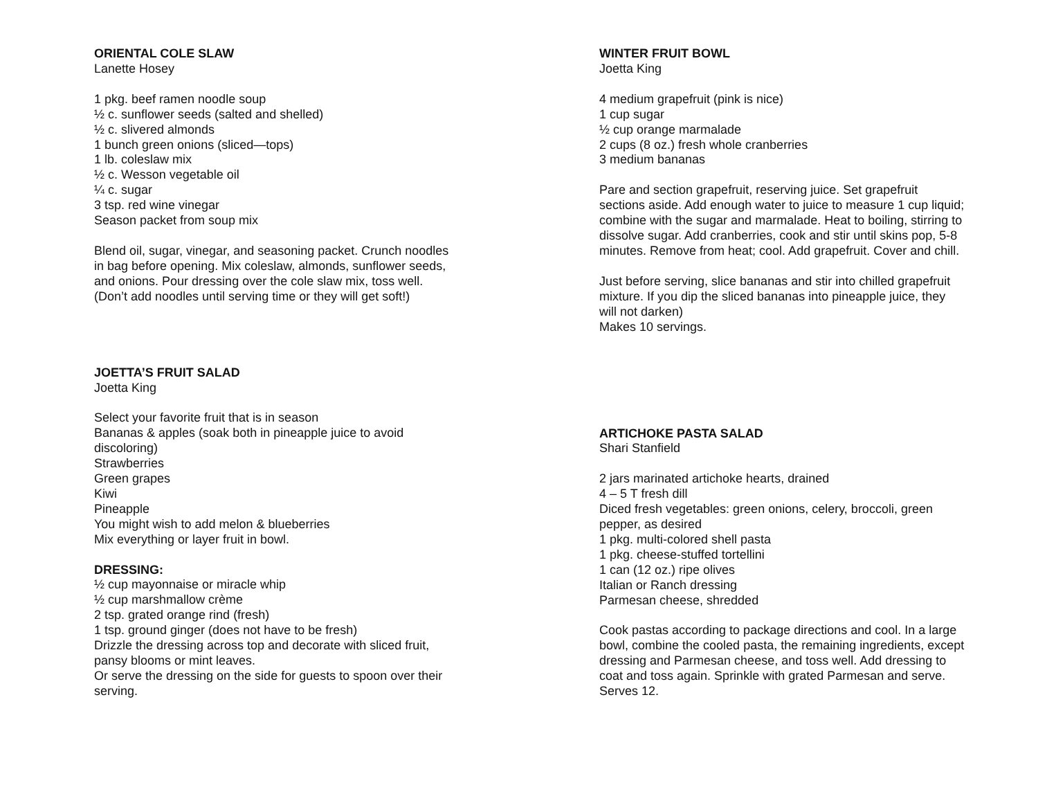ORIENTAL COLE SLAW
Lanette Hosey
1 pkg. beef ramen noodle soup
½ c. sunflower seeds (salted and shelled)
½ c. slivered almonds
1 bunch green onions (sliced—tops)
1 lb. coleslaw mix
½ c. Wesson vegetable oil
¼ c. sugar
3 tsp. red wine vinegar
Season packet from soup mix
Blend oil, sugar, vinegar, and seasoning packet. Crunch noodles in bag before opening. Mix coleslaw, almonds, sunflower seeds, and onions. Pour dressing over the cole slaw mix, toss well. (Don’t add noodles until serving time or they will get soft!)
JOETTA’S FRUIT SALAD
Joetta King
Select your favorite fruit that is in season
Bananas & apples (soak both in pineapple juice to avoid discoloring)
Strawberries
Green grapes
Kiwi
Pineapple
You might wish to add melon & blueberries
Mix everything or layer fruit in bowl.
DRESSING:
½ cup mayonnaise or miracle whip
½ cup marshmallow crème
2 tsp. grated orange rind (fresh)
1 tsp. ground ginger (does not have to be fresh)
Drizzle the dressing across top and decorate with sliced fruit, pansy blooms or mint leaves.
Or serve the dressing on the side for guests to spoon over their serving.
WINTER FRUIT BOWL
Joetta King
4 medium grapefruit (pink is nice)
1 cup sugar
½ cup orange marmalade
2 cups (8 oz.) fresh whole cranberries
3 medium bananas
Pare and section grapefruit, reserving juice. Set grapefruit sections aside. Add enough water to juice to measure 1 cup liquid; combine with the sugar and marmalade. Heat to boiling, stirring to dissolve sugar. Add cranberries, cook and stir until skins pop, 5-8 minutes. Remove from heat; cool. Add grapefruit. Cover and chill.
Just before serving, slice bananas and stir into chilled grapefruit mixture. If you dip the sliced bananas into pineapple juice, they will not darken)
Makes 10 servings.
ARTICHOKE PASTA SALAD
Shari Stanfield
2 jars marinated artichoke hearts, drained
4 – 5 T fresh dill
Diced fresh vegetables: green onions, celery, broccoli, green pepper, as desired
1 pkg. multi-colored shell pasta
1 pkg. cheese-stuffed tortellini
1 can (12 oz.) ripe olives
Italian or Ranch dressing
Parmesan cheese, shredded
Cook pastas according to package directions and cool. In a large bowl, combine the cooled pasta, the remaining ingredients, except dressing and Parmesan cheese, and toss well. Add dressing to coat and toss again. Sprinkle with grated Parmesan and serve. Serves 12.